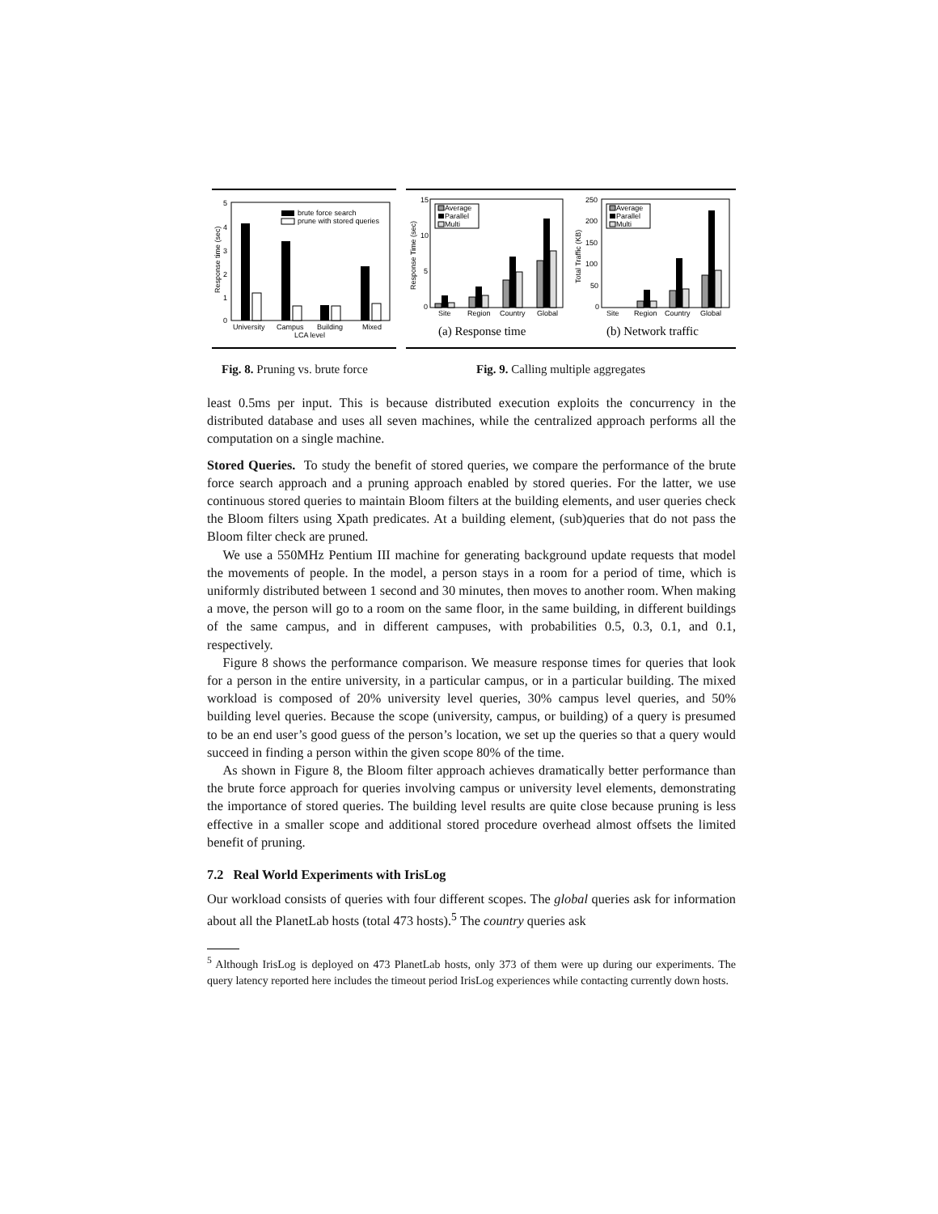5
4
3
2
1
0
Response time (sec)
brute force search
prune with stored queries
University
Campus
Building
Mixed
LCA level
15
10
5
0
Response Time (sec)
Average
Parallel
Multi
Site
Region
Country
Global
(a) Response time
250
200
150
100
50
0
Total Traffic (KB)
Average
Parallel
Multi
Site
Region
Country
Global
(b) Network traffic
Fig. 8. Pruning vs. brute force
Fig. 9. Calling multiple aggregates
least 0.5ms per input. This is because distributed execution exploits the concurrency in the distributed database and uses all seven machines, while the centralized approach performs all the computation on a single machine.
Stored Queries. To study the benefit of stored queries, we compare the performance of the brute force search approach and a pruning approach enabled by stored queries. For the latter, we use continuous stored queries to maintain Bloom filters at the building elements, and user queries check the Bloom filters using Xpath predicates. At a building element, (sub)queries that do not pass the Bloom filter check are pruned.
We use a 550MHz Pentium III machine for generating background update requests that model the movements of people. In the model, a person stays in a room for a period of time, which is uniformly distributed between 1 second and 30 minutes, then moves to another room. When making a move, the person will go to a room on the same floor, in the same building, in different buildings of the same campus, and in different campuses, with probabilities 0.5, 0.3, 0.1, and 0.1, respectively.
Figure 8 shows the performance comparison. We measure response times for queries that look for a person in the entire university, in a particular campus, or in a particular building. The mixed workload is composed of 20% university level queries, 30% campus level queries, and 50% building level queries. Because the scope (university, campus, or building) of a query is presumed to be an end user’s good guess of the person’s location, we set up the queries so that a query would succeed in finding a person within the given scope 80% of the time.
As shown in Figure 8, the Bloom filter approach achieves dramatically better performance than the brute force approach for queries involving campus or university level elements, demonstrating the importance of stored queries. The building level results are quite close because pruning is less effective in a smaller scope and additional stored procedure overhead almost offsets the limited benefit of pruning.
7.2 Real World Experiments with IrisLog
Our workload consists of queries with four different scopes. The global queries ask for information about all the PlanetLab hosts (total 473 hosts).<sup>5</sup> The country queries ask
<sup>5</sup> Although IrisLog is deployed on 473 PlanetLab hosts, only 373 of them were up during our experiments. The query latency reported here includes the timeout period IrisLog experiences while contacting currently down hosts.